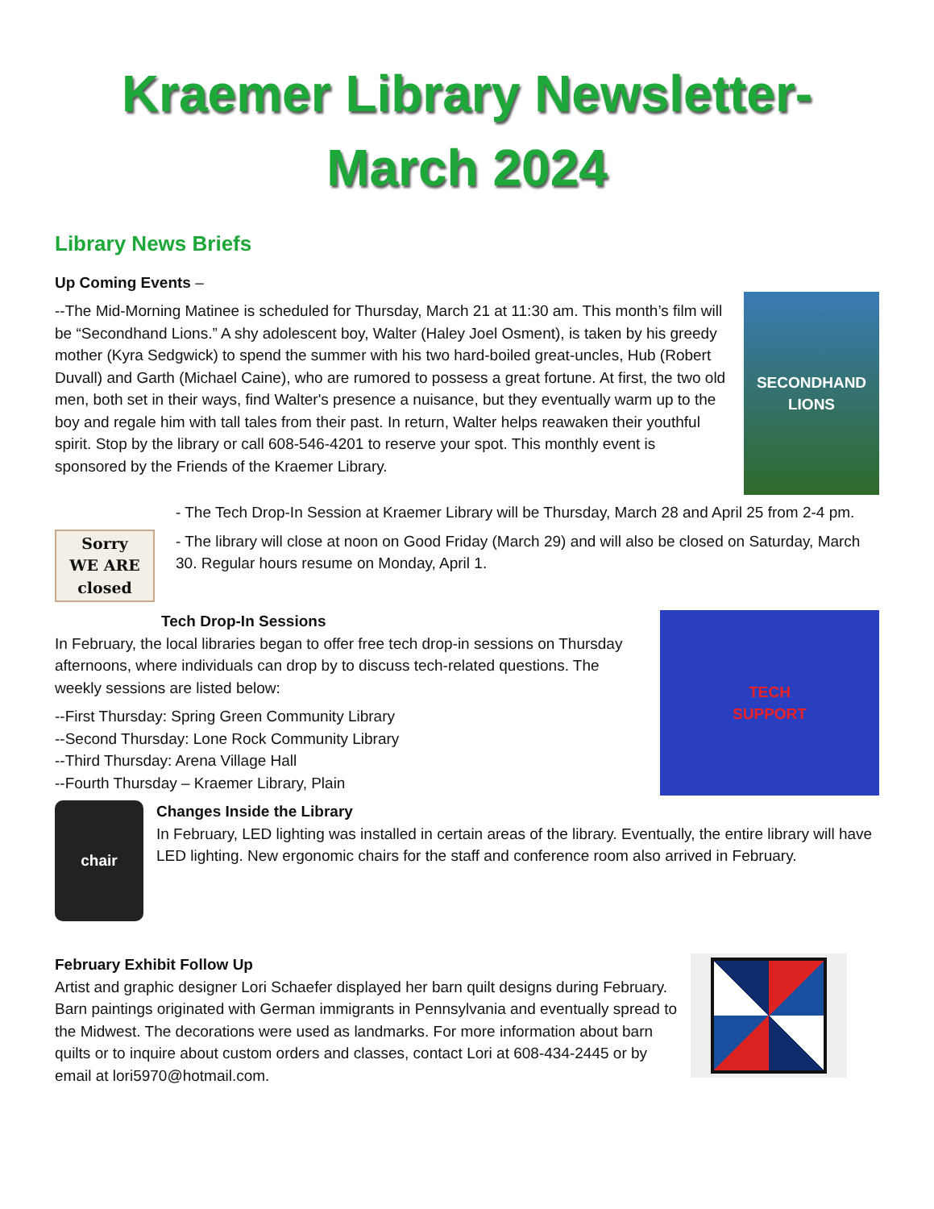Kraemer Library Newsletter-
March 2024
Library News Briefs
Up Coming Events –
--The Mid-Morning Matinee is scheduled for Thursday, March 21 at 11:30 am. This month’s film will be “Secondhand Lions.” A shy adolescent boy, Walter (Haley Joel Osment), is taken by his greedy mother (Kyra Sedgwick) to spend the summer with his two hard-boiled great-uncles, Hub (Robert Duvall) and Garth (Michael Caine), who are rumored to possess a great fortune. At first, the two old men, both set in their ways, find Walter's presence a nuisance, but they eventually warm up to the boy and regale him with tall tales from their past. In return, Walter helps reawaken their youthful spirit. Stop by the library or call 608-546-4201 to reserve your spot. This monthly event is sponsored by the Friends of the Kraemer Library.
SECONDHAND LIONS
Sorry
WE ARE closed
- The Tech Drop-In Session at Kraemer Library will be Thursday, March 28 and April 25 from 2-4 pm.
- The library will close at noon on Good Friday (March 29) and will also be closed on Saturday, March 30. Regular hours resume on Monday, April 1.
Tech Drop-In Sessions
In February, the local libraries began to offer free tech drop-in sessions on Thursday afternoons, where individuals can drop by to discuss tech-related questions. The weekly sessions are listed below:
--First Thursday: Spring Green Community Library
--Second Thursday: Lone Rock Community Library
--Third Thursday: Arena Village Hall
--Fourth Thursday – Kraemer Library, Plain
TECH
SUPPORT
chair
Changes Inside the Library
In February, LED lighting was installed in certain areas of the library. Eventually, the entire library will have LED lighting. New ergonomic chairs for the staff and conference room also arrived in February.
February Exhibit Follow Up
Artist and graphic designer Lori Schaefer displayed her barn quilt designs during February. Barn paintings originated with German immigrants in Pennsylvania and eventually spread to the Midwest. The decorations were used as landmarks. For more information about barn quilts or to inquire about custom orders and classes, contact Lori at 608-434-2445 or by email at lori5970@hotmail.com.